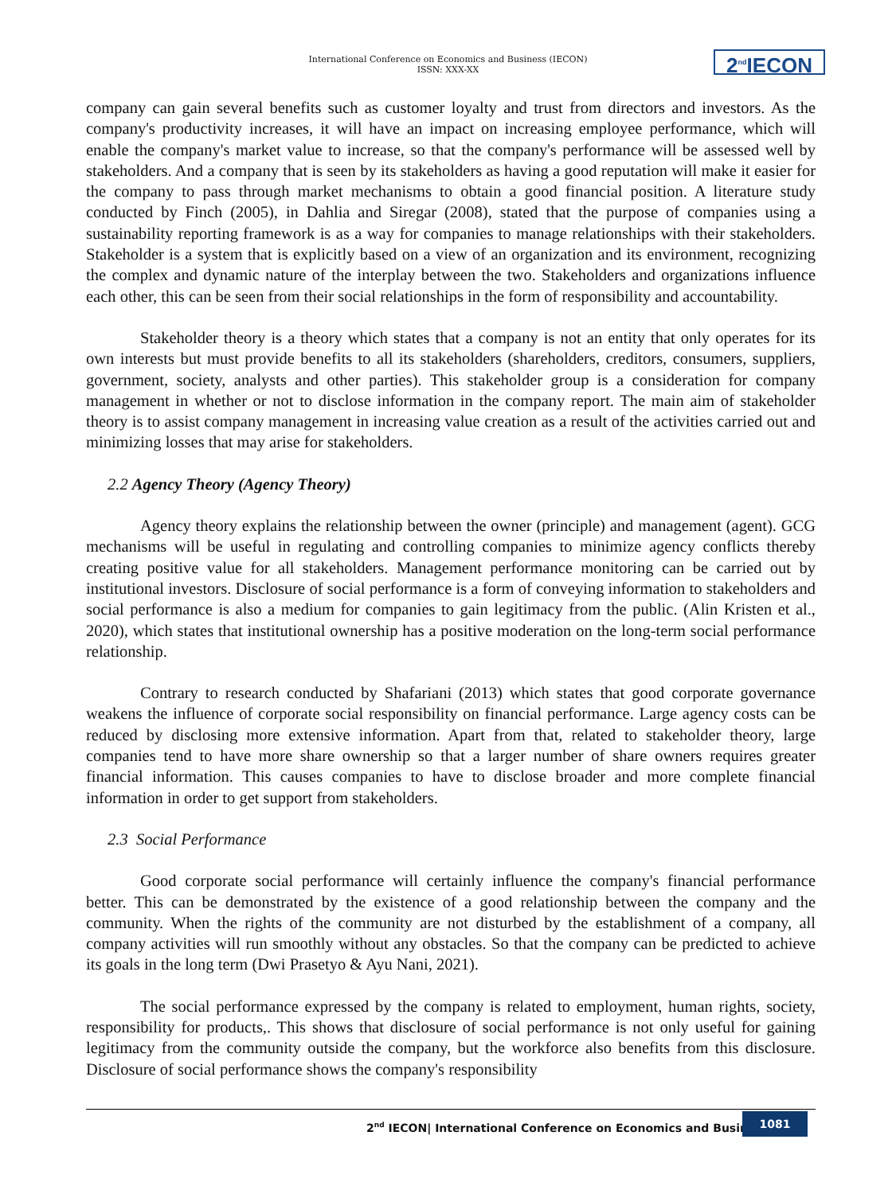International Conference on Economics and Business (IECON)
ISSN: XXX-XX
2<sup>nd</sup>IECON
company can gain several benefits such as customer loyalty and trust from directors and investors. As the company's productivity increases, it will have an impact on increasing employee performance, which will enable the company's market value to increase, so that the company's performance will be assessed well by stakeholders. And a company that is seen by its stakeholders as having a good reputation will make it easier for the company to pass through market mechanisms to obtain a good financial position. A literature study conducted by Finch (2005), in Dahlia and Siregar (2008), stated that the purpose of companies using a sustainability reporting framework is as a way for companies to manage relationships with their stakeholders. Stakeholder is a system that is explicitly based on a view of an organization and its environment, recognizing the complex and dynamic nature of the interplay between the two. Stakeholders and organizations influence each other, this can be seen from their social relationships in the form of responsibility and accountability.
Stakeholder theory is a theory which states that a company is not an entity that only operates for its own interests but must provide benefits to all its stakeholders (shareholders, creditors, consumers, suppliers, government, society, analysts and other parties). This stakeholder group is a consideration for company management in whether or not to disclose information in the company report. The main aim of stakeholder theory is to assist company management in increasing value creation as a result of the activities carried out and minimizing losses that may arise for stakeholders.
2.2 Agency Theory (Agency Theory)
Agency theory explains the relationship between the owner (principle) and management (agent). GCG mechanisms will be useful in regulating and controlling companies to minimize agency conflicts thereby creating positive value for all stakeholders. Management performance monitoring can be carried out by institutional investors. Disclosure of social performance is a form of conveying information to stakeholders and social performance is also a medium for companies to gain legitimacy from the public. (Alin Kristen et al., 2020), which states that institutional ownership has a positive moderation on the long-term social performance relationship.
Contrary to research conducted by Shafariani (2013) which states that good corporate governance weakens the influence of corporate social responsibility on financial performance. Large agency costs can be reduced by disclosing more extensive information. Apart from that, related to stakeholder theory, large companies tend to have more share ownership so that a larger number of share owners requires greater financial information. This causes companies to have to disclose broader and more complete financial information in order to get support from stakeholders.
2.3 Social Performance
Good corporate social performance will certainly influence the company's financial performance better. This can be demonstrated by the existence of a good relationship between the company and the community. When the rights of the community are not disturbed by the establishment of a company, all company activities will run smoothly without any obstacles. So that the company can be predicted to achieve its goals in the long term (Dwi Prasetyo & Ayu Nani, 2021).
The social performance expressed by the company is related to employment, human rights, society, responsibility for products,. This shows that disclosure of social performance is not only useful for gaining legitimacy from the community outside the company, but the workforce also benefits from this disclosure. Disclosure of social performance shows the company's responsibility
2<sup>nd</sup> IECON| International Conference on Economics and Business
1081